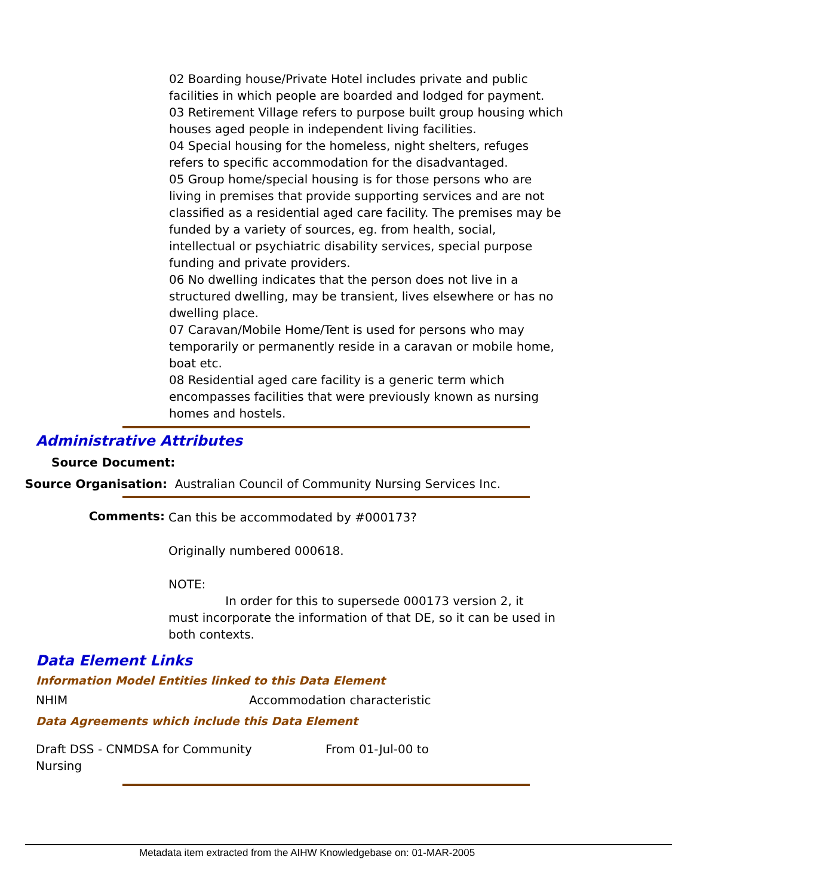02 Boarding house/Private Hotel includes private and public facilities in which people are boarded and lodged for payment.
03 Retirement Village refers to purpose built group housing which houses aged people in independent living facilities.
04 Special housing for the homeless, night shelters, refuges refers to specific accommodation for the disadvantaged.
05 Group home/special housing is for those persons who are living in premises that provide supporting services and are not classified as a residential aged care facility. The premises may be funded by a variety of sources, eg. from health, social, intellectual or psychiatric disability services, special purpose funding and private providers.
06 No dwelling indicates that the person does not live in a structured dwelling, may be transient, lives elsewhere or has no dwelling place.
07 Caravan/Mobile Home/Tent is used for persons who may temporarily or permanently reside in a caravan or mobile home, boat etc.
08 Residential aged care facility is a generic term which encompasses facilities that were previously known as nursing homes and hostels.
Administrative Attributes
Source Document:
Source Organisation: Australian Council of Community Nursing Services Inc.
Comments:
Can this be accommodated by #000173?
Originally numbered 000618.
NOTE:
In order for this to supersede 000173 version 2, it must incorporate the information of that DE, so it can be used in both contexts.
Data Element Links
Information Model Entities linked to this Data Element
NHIM Accommodation characteristic
Data Agreements which include this Data Element
Draft DSS - CNMDSA for Community
Nursing From 01-Jul-00 to
Metadata item extracted from the AIHW Knowledgebase on: 01-MAR-2005